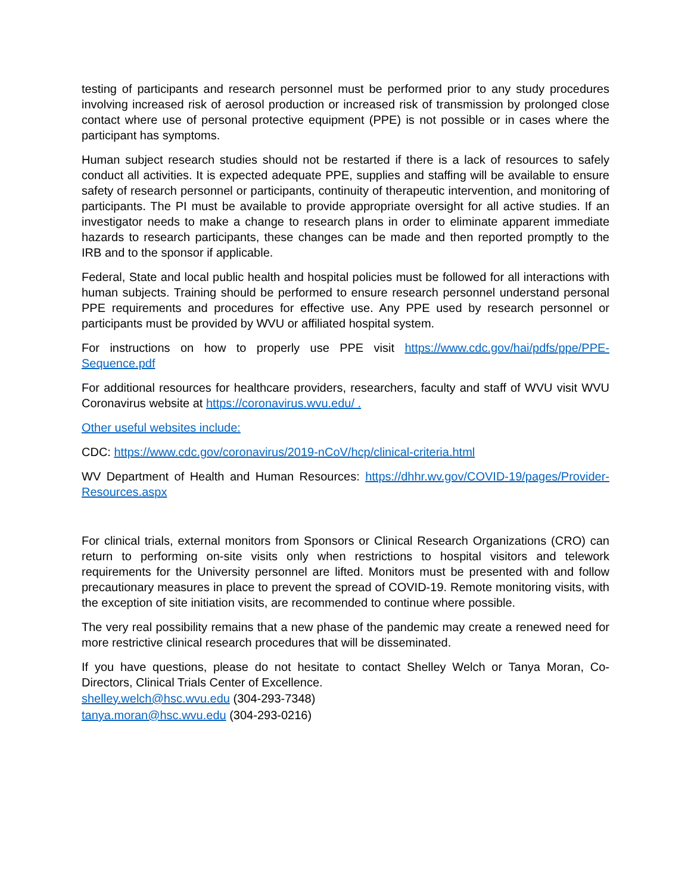testing of participants and research personnel must be performed prior to any study procedures involving increased risk of aerosol production or increased risk of transmission by prolonged close contact where use of personal protective equipment (PPE) is not possible or in cases where the participant has symptoms.
Human subject research studies should not be restarted if there is a lack of resources to safely conduct all activities. It is expected adequate PPE, supplies and staffing will be available to ensure safety of research personnel or participants, continuity of therapeutic intervention, and monitoring of participants. The PI must be available to provide appropriate oversight for all active studies. If an investigator needs to make a change to research plans in order to eliminate apparent immediate hazards to research participants, these changes can be made and then reported promptly to the IRB and to the sponsor if applicable.
Federal, State and local public health and hospital policies must be followed for all interactions with human subjects. Training should be performed to ensure research personnel understand personal PPE requirements and procedures for effective use. Any PPE used by research personnel or participants must be provided by WVU or affiliated hospital system.
For instructions on how to properly use PPE visit https://www.cdc.gov/hai/pdfs/ppe/PPE-Sequence.pdf
For additional resources for healthcare providers, researchers, faculty and staff of WVU visit WVU Coronavirus website at https://coronavirus.wvu.edu/ .
Other useful websites include:
CDC: https://www.cdc.gov/coronavirus/2019-nCoV/hcp/clinical-criteria.html
WV Department of Health and Human Resources: https://dhhr.wv.gov/COVID-19/pages/Provider-Resources.aspx
For clinical trials, external monitors from Sponsors or Clinical Research Organizations (CRO) can return to performing on-site visits only when restrictions to hospital visitors and telework requirements for the University personnel are lifted. Monitors must be presented with and follow precautionary measures in place to prevent the spread of COVID-19. Remote monitoring visits, with the exception of site initiation visits, are recommended to continue where possible.
The very real possibility remains that a new phase of the pandemic may create a renewed need for more restrictive clinical research procedures that will be disseminated.
If you have questions, please do not hesitate to contact Shelley Welch or Tanya Moran, Co-Directors, Clinical Trials Center of Excellence.
shelley.welch@hsc.wvu.edu (304-293-7348)
tanya.moran@hsc.wvu.edu (304-293-0216)